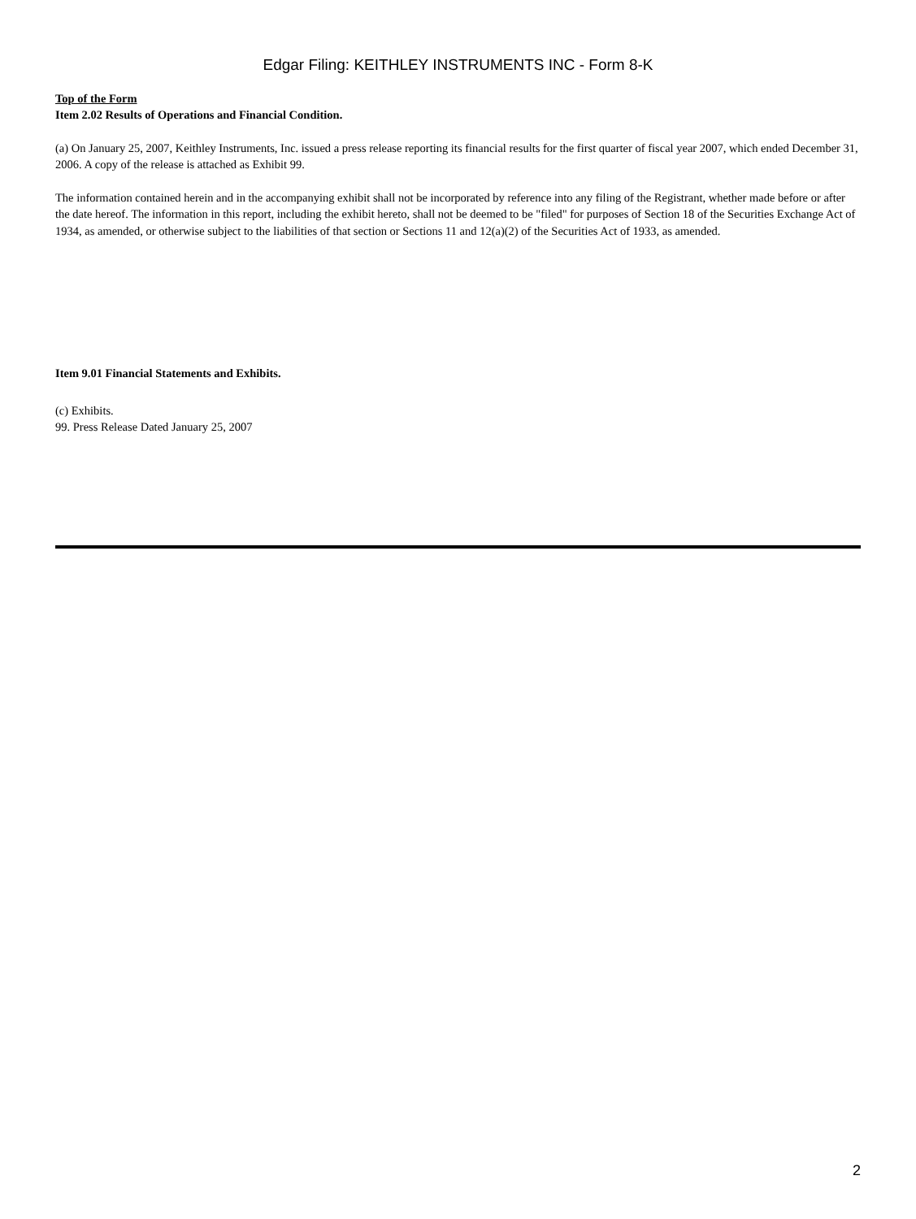Edgar Filing: KEITHLEY INSTRUMENTS INC - Form 8-K
Top of the Form
Item 2.02 Results of Operations and Financial Condition.
(a) On January 25, 2007, Keithley Instruments, Inc. issued a press release reporting its financial results for the first quarter of fiscal year 2007, which ended December 31, 2006. A copy of the release is attached as Exhibit 99.
The information contained herein and in the accompanying exhibit shall not be incorporated by reference into any filing of the Registrant, whether made before or after the date hereof. The information in this report, including the exhibit hereto, shall not be deemed to be "filed" for purposes of Section 18 of the Securities Exchange Act of 1934, as amended, or otherwise subject to the liabilities of that section or Sections 11 and 12(a)(2) of the Securities Act of 1933, as amended.
Item 9.01 Financial Statements and Exhibits.
(c) Exhibits.
99. Press Release Dated January 25, 2007
2